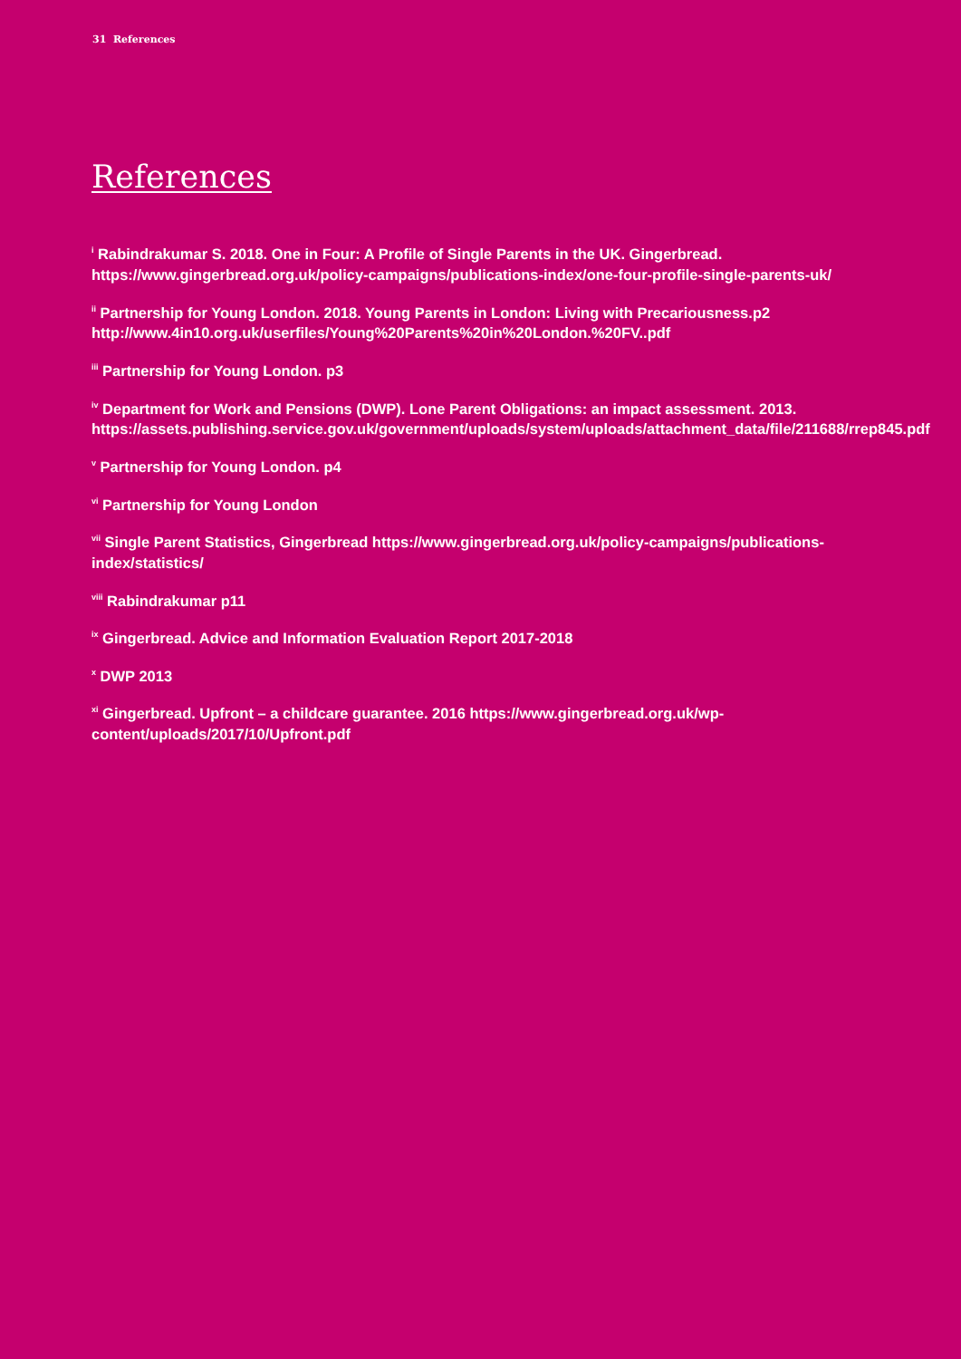31 References
References
<sup>i</sup> Rabindrakumar S. 2018. One in Four: A Profile of Single Parents in the UK. Gingerbread. https://www.gingerbread.org.uk/policy-campaigns/publications-index/one-four-profile-single-parents-uk/
<sup>ii</sup> Partnership for Young London. 2018. Young Parents in London: Living with Precariousness.p2 http://www.4in10.org.uk/userfiles/Young%20Parents%20in%20London.%20FV..pdf
<sup>iii</sup> Partnership for Young London. p3
<sup>iv</sup> Department for Work and Pensions (DWP). Lone Parent Obligations: an impact assessment. 2013. https://assets.publishing.service.gov.uk/government/uploads/system/uploads/attachment_data/file/211688/rrep845.pdf
<sup>v</sup> Partnership for Young London. p4
<sup>vi</sup> Partnership for Young London
<sup>vii</sup> Single Parent Statistics, Gingerbread https://www.gingerbread.org.uk/policy-campaigns/publications-index/statistics/
<sup>viii</sup> Rabindrakumar p11
<sup>ix</sup> Gingerbread. Advice and Information Evaluation Report 2017-2018
<sup>x</sup> DWP 2013
<sup>xi</sup> Gingerbread. Upfront – a childcare guarantee. 2016 https://www.gingerbread.org.uk/wp-content/uploads/2017/10/Upfront.pdf